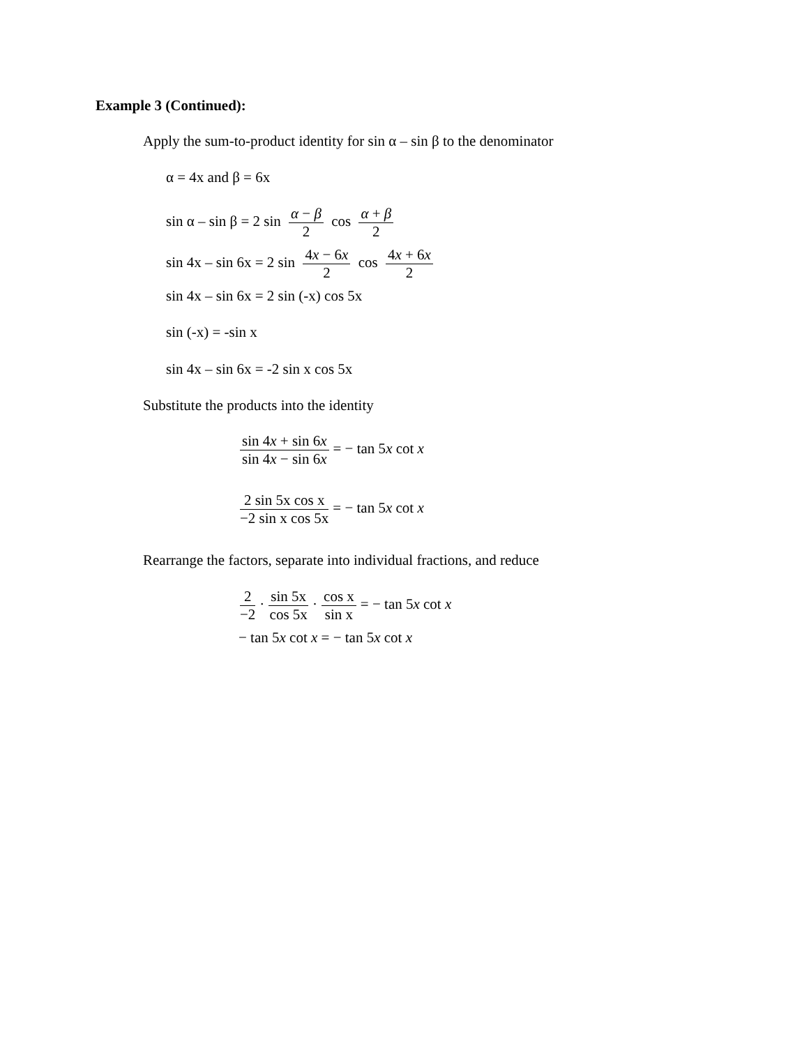Example 3 (Continued):
Apply the sum-to-product identity for sin α – sin β to the denominator
α = 4x and β = 6x
sin α – sin β = 2 sin α − β 2 cos α + β 2
sin 4x – sin 6x = 2 sin 4x − 6x 2 cos 4x + 6x 2
sin 4x – sin 6x = 2 sin (-x) cos 5x
sin (-x) = -sin x
sin 4x – sin 6x = -2 sin x cos 5x
Substitute the products into the identity
sin 4x + sin 6x sin 4x − sin 6x = − tan 5x cot x
2 sin 5x cos x −2 sin x cos 5x = − tan 5x cot x
Rearrange the factors, separate into individual fractions, and reduce
2 −2 · sin 5x cos 5x · cos x sin x = − tan 5x cot x
− tan 5x cot x = − tan 5x cot x